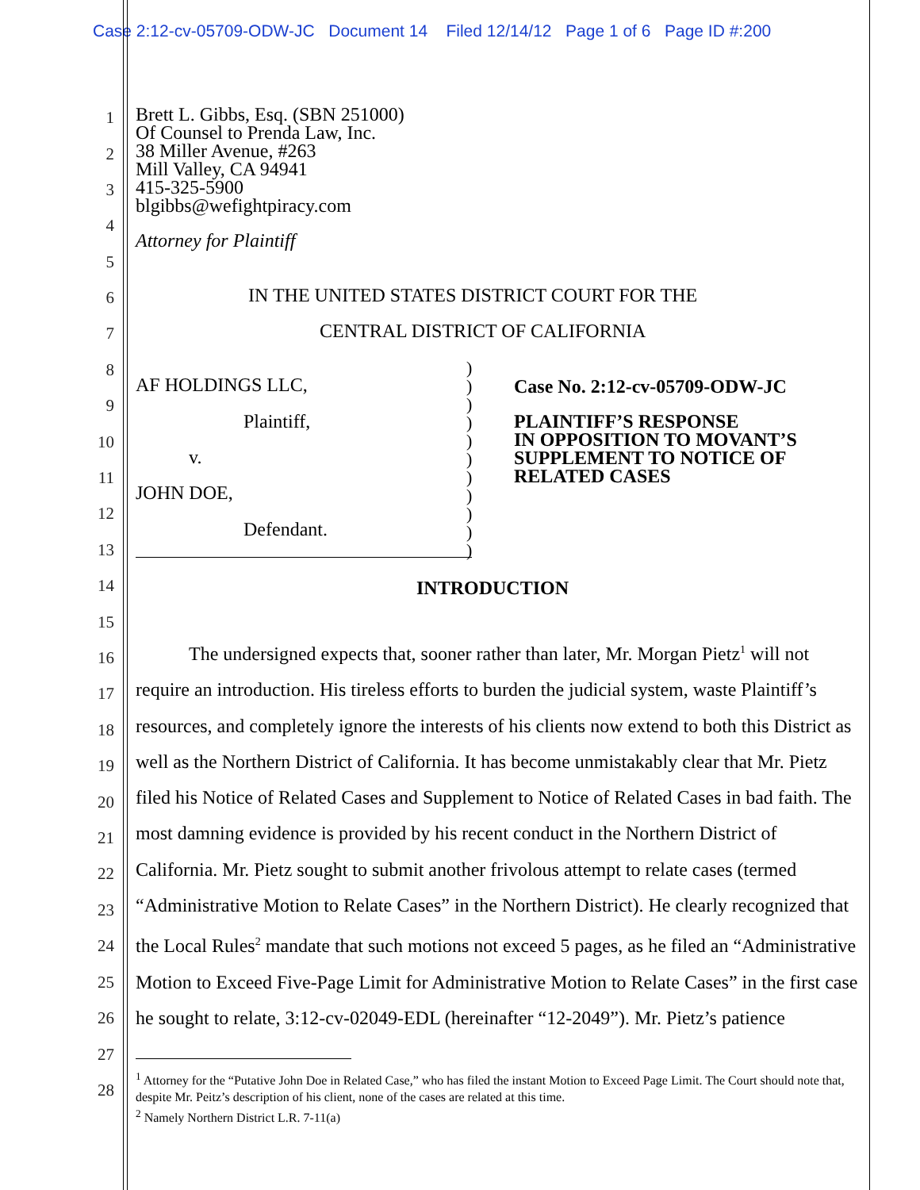Case 2:12-cv-05709-ODW-JC Document 14 Filed 12/14/12 Page 1 of 6 Page ID #:200
1
2
3
4
5
6
7
8
9
10
11
12
13
14
15
16
17
18
19
20
21
22
23
24
25
26
27
28
Brett L. Gibbs, Esq. (SBN 251000)
Of Counsel to Prenda Law, Inc.
38 Miller Avenue, #263
Mill Valley, CA 94941
415-325-5900
blgibbs@wefightpiracy.com
Attorney for Plaintiff
IN THE UNITED STATES DISTRICT COURT FOR THE
CENTRAL DISTRICT OF CALIFORNIA
AF HOLDINGS LLC,
Plaintiff,
v.
JOHN DOE,
Defendant.
)
)
)
)
)
)
)
)
)
)
)
Case No. 2:12-cv-05709-ODW-JC
PLAINTIFF’S RESPONSE
IN OPPOSITION TO MOVANT’S
SUPPLEMENT TO NOTICE OF
RELATED CASES
INTRODUCTION
The undersigned expects that, sooner rather than later, Mr. Morgan Pietz<sup>1</sup> will not require an introduction. His tireless efforts to burden the judicial system, waste Plaintiff’s resources, and completely ignore the interests of his clients now extend to both this District as well as the Northern District of California. It has become unmistakably clear that Mr. Pietz filed his Notice of Related Cases and Supplement to Notice of Related Cases in bad faith. The most damning evidence is provided by his recent conduct in the Northern District of California. Mr. Pietz sought to submit another frivolous attempt to relate cases (termed “Administrative Motion to Relate Cases” in the Northern District). He clearly recognized that the Local Rules<sup>2</sup> mandate that such motions not exceed 5 pages, as he filed an “Administrative Motion to Exceed Five-Page Limit for Administrative Motion to Relate Cases” in the first case he sought to relate, 3:12-cv-02049-EDL (hereinafter “12-2049”). Mr. Pietz’s patience
<sup>1</sup> Attorney for the “Putative John Doe in Related Case,” who has filed the instant Motion to Exceed Page Limit. The Court should note that, despite Mr. Peitz’s description of his client, none of the cases are related at this time.
<sup>2</sup> Namely Northern District L.R. 7-11(a)